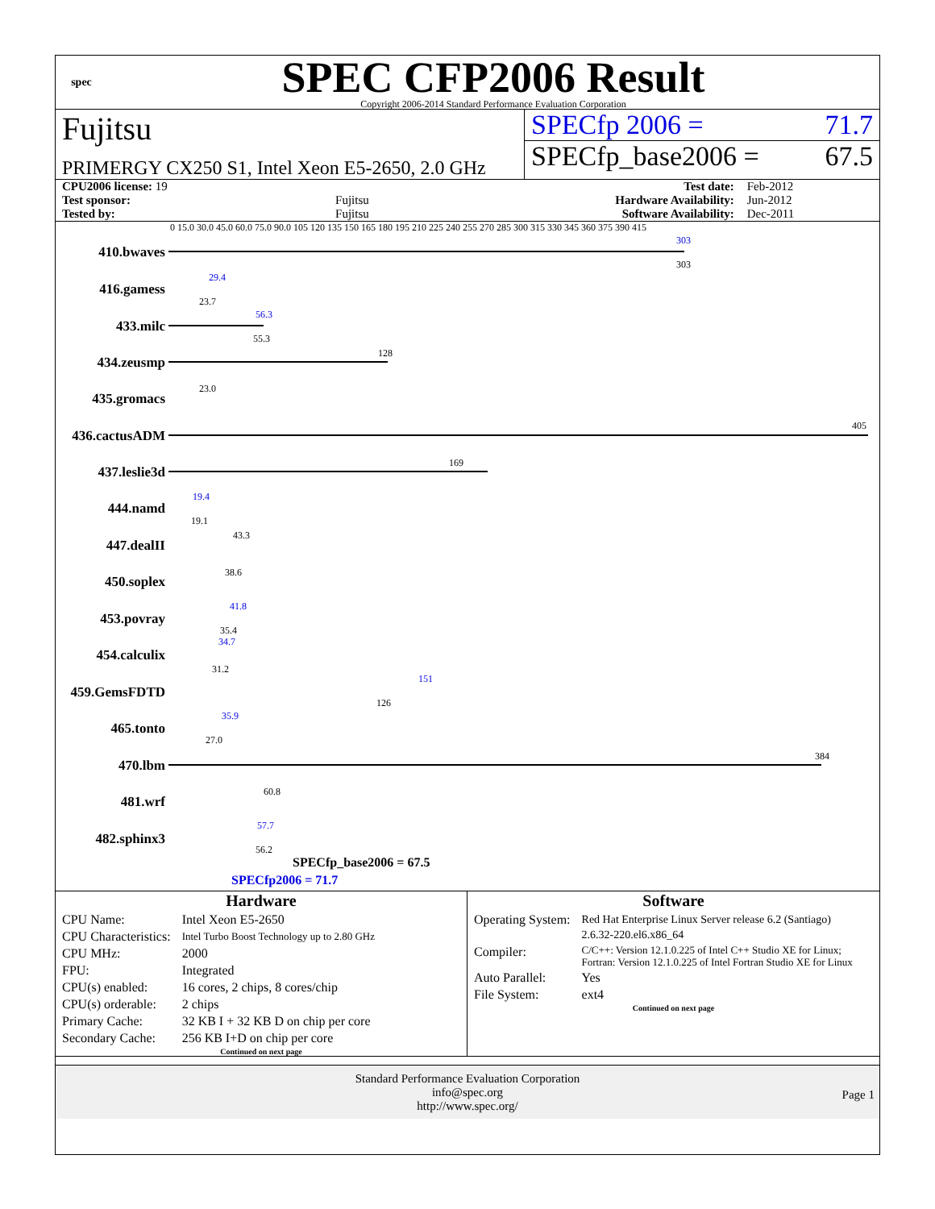spec
SPEC CFP2006 Result
Copyright 2006-2014 Standard Performance Evaluation Corporation
Fujitsu
PRIMERGY CX250 S1, Intel Xeon E5-2650, 2.0 GHz
SPECfp 2006 = 71.7
SPECfp_base2006 = 67.5
| CPU2006 license: 19 | | Test date: | Feb-2012 |
| Test sponsor: | Fujitsu | Hardware Availability: | Jun-2012 |
| Tested by: | Fujitsu | Software Availability: | Dec-2011 |
0 15.0 30.0 45.0 60.0 75.0 90.0 105 120 135 150 165 180 195 210 225 240 255 270 285 300 315 330 345 360 375 390 415
410.bwaves
303
303
416.gamess
29.4
23.7
433.milc
56.3
55.3
434.zeusmp
128
435.gromacs
23.0
436.cactusADM
405
437.leslie3d
169
444.namd
19.4
19.1
447.dealII
43.3
450.soplex
38.6
453.povray
41.8
35.4
454.calculix
34.7
31.2
459.GemsFDTD
151
126
465.tonto
35.9
27.0
470.lbm
384
481.wrf
60.8
482.sphinx3
57.7
56.2
SPECfp_base2006 = 67.5
SPECfp2006 = 71.7
Hardware
| CPU Name: | Intel Xeon E5-2650 |
| CPU Characteristics: | Intel Turbo Boost Technology up to 2.80 GHz |
| CPU MHz: | 2000 |
| FPU: | Integrated |
| CPU(s) enabled: | 16 cores, 2 chips, 8 cores/chip |
| CPU(s) orderable: | 2 chips |
| Primary Cache: | 32 KB I + 32 KB D on chip per core |
| Secondary Cache: | 256 KB I+D on chip per core |
Continued on next page
Software
| Operating System: | Red Hat Enterprise Linux Server release 6.2 (Santiago) 2.6.32-220.el6.x86_64 |
| Compiler: | C/C++: Version 12.1.0.225 of Intel C++ Studio XE for Linux; Fortran: Version 12.1.0.225 of Intel Fortran Studio XE for Linux |
| Auto Parallel: | Yes |
| File System: | ext4 |
Continued on next page
Standard Performance Evaluation Corporation
info@spec.org
http://www.spec.org/
Page 1